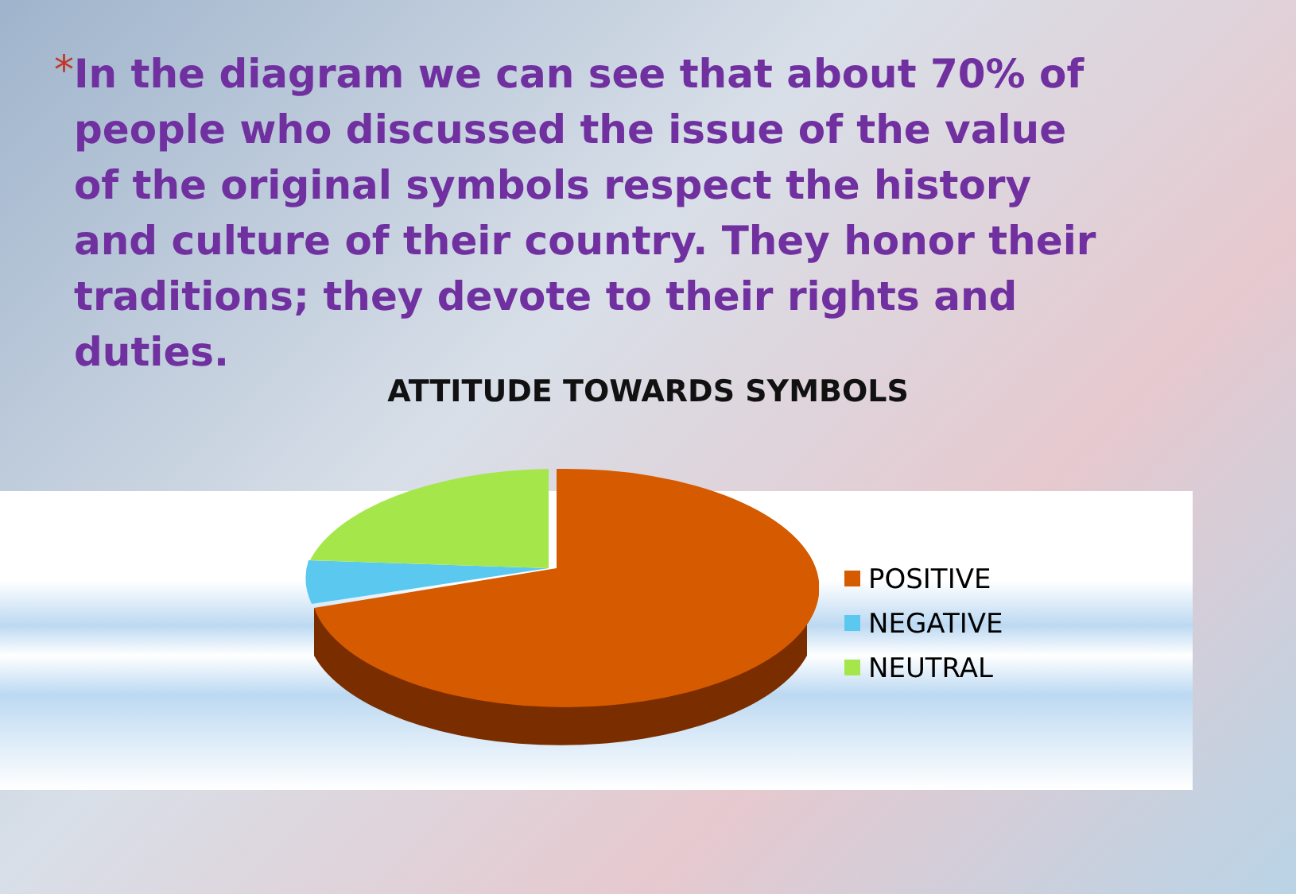*
In the diagram we can see that about 70% of people who discussed the issue of the value of the original symbols respect the history and culture of their country. They honor their traditions; they devote to their rights and duties.
ATTITUDE TOWARDS SYMBOLS
POSITIVE
NEGATIVE
NEUTRAL